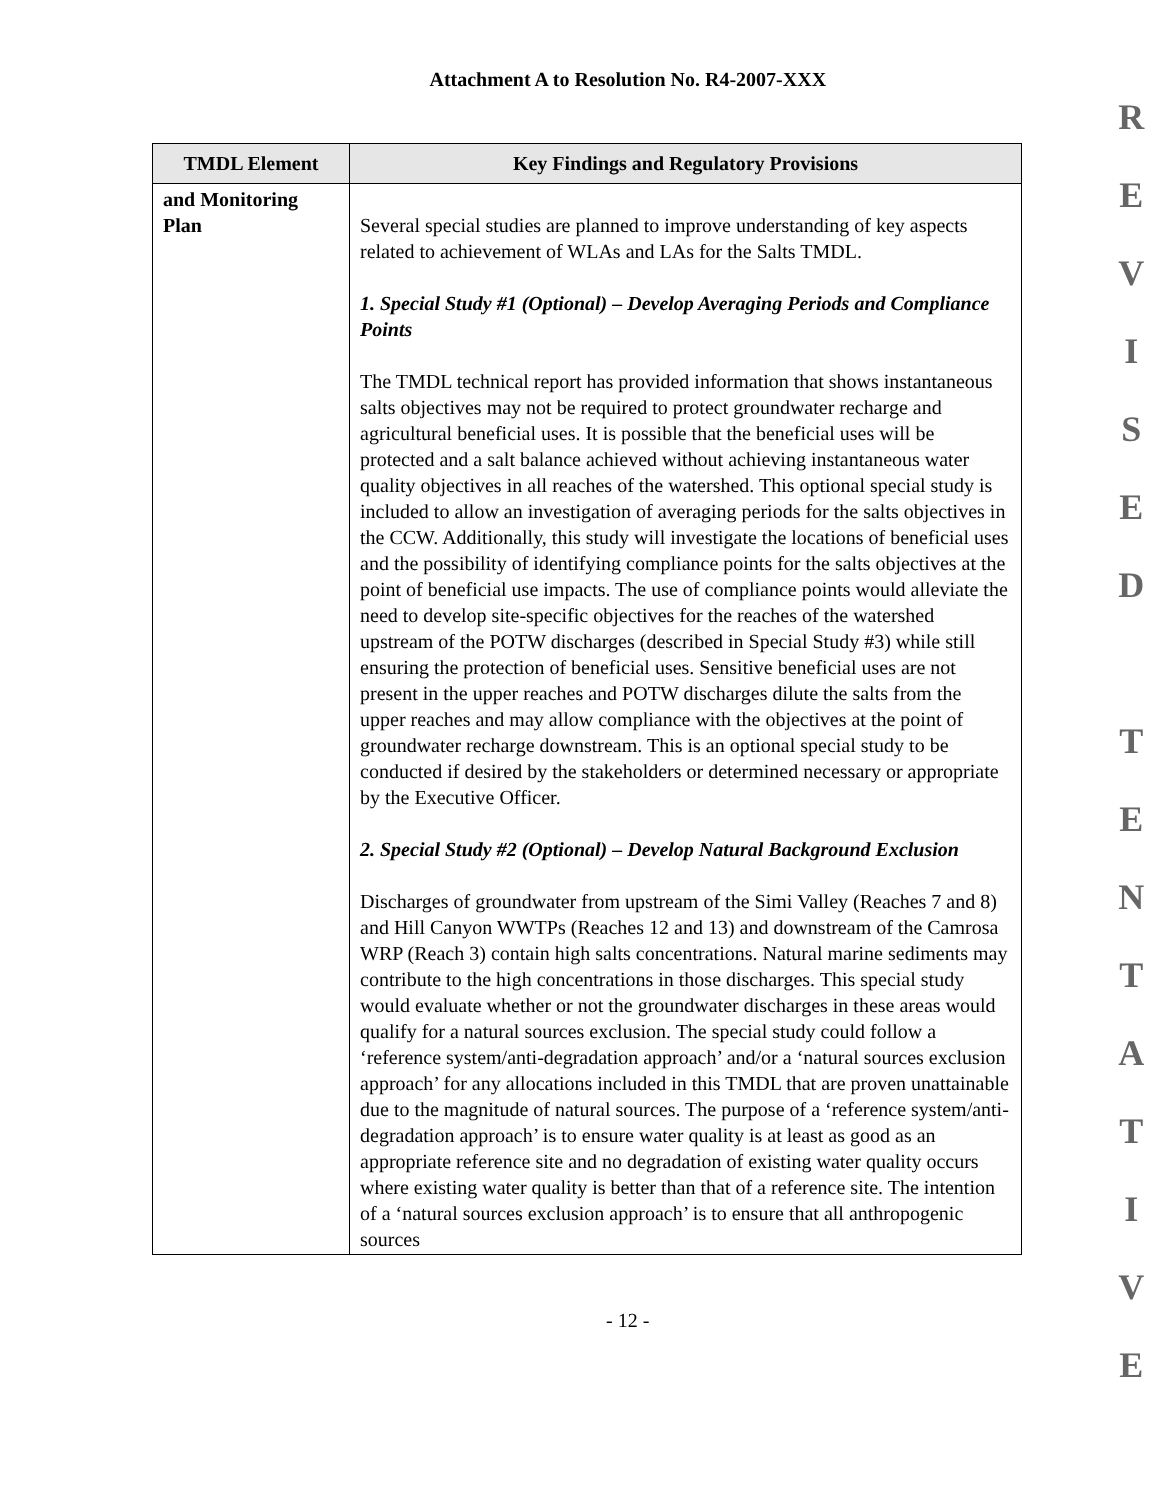Attachment A to Resolution No. R4-2007-XXX
| TMDL Element | Key Findings and Regulatory Provisions |
| --- | --- |
| and Monitoring Plan | Several special studies are planned to improve understanding of key aspects related to achievement of WLAs and LAs for the Salts TMDL. 1. Special Study #1 (Optional) – Develop Averaging Periods and Compliance Points The TMDL technical report has provided information that shows instantaneous salts objectives may not be required to protect groundwater recharge and agricultural beneficial uses. It is possible that the beneficial uses will be protected and a salt balance achieved without achieving instantaneous water quality objectives in all reaches of the watershed. This optional special study is included to allow an investigation of averaging periods for the salts objectives in the CCW. Additionally, this study will investigate the locations of beneficial uses and the possibility of identifying compliance points for the salts objectives at the point of beneficial use impacts. The use of compliance points would alleviate the need to develop site-specific objectives for the reaches of the watershed upstream of the POTW discharges (described in Special Study #3) while still ensuring the protection of beneficial uses. Sensitive beneficial uses are not present in the upper reaches and POTW discharges dilute the salts from the upper reaches and may allow compliance with the objectives at the point of groundwater recharge downstream. This is an optional special study to be conducted if desired by the stakeholders or determined necessary or appropriate by the Executive Officer. 2. Special Study #2 (Optional) – Develop Natural Background Exclusion Discharges of groundwater from upstream of the Simi Valley (Reaches 7 and 8) and Hill Canyon WWTPs (Reaches 12 and 13) and downstream of the Camrosa WRP (Reach 3) contain high salts concentrations. Natural marine sediments may contribute to the high concentrations in those discharges. This special study would evaluate whether or not the groundwater discharges in these areas would qualify for a natural sources exclusion. The special study could follow a ‘reference system/anti-degradation approach’ and/or a ‘natural sources exclusion approach’ for any allocations included in this TMDL that are proven unattainable due to the magnitude of natural sources. The purpose of a ‘reference system/anti-degradation approach’ is to ensure water quality is at least as good as an appropriate reference site and no degradation of existing water quality occurs where existing water quality is better than that of a reference site. The intention of a ‘natural sources exclusion approach’ is to ensure that all anthropogenic sources |
- 12 -
R
E
V
I
S
E
D
T
E
N
T
A
T
I
V
E